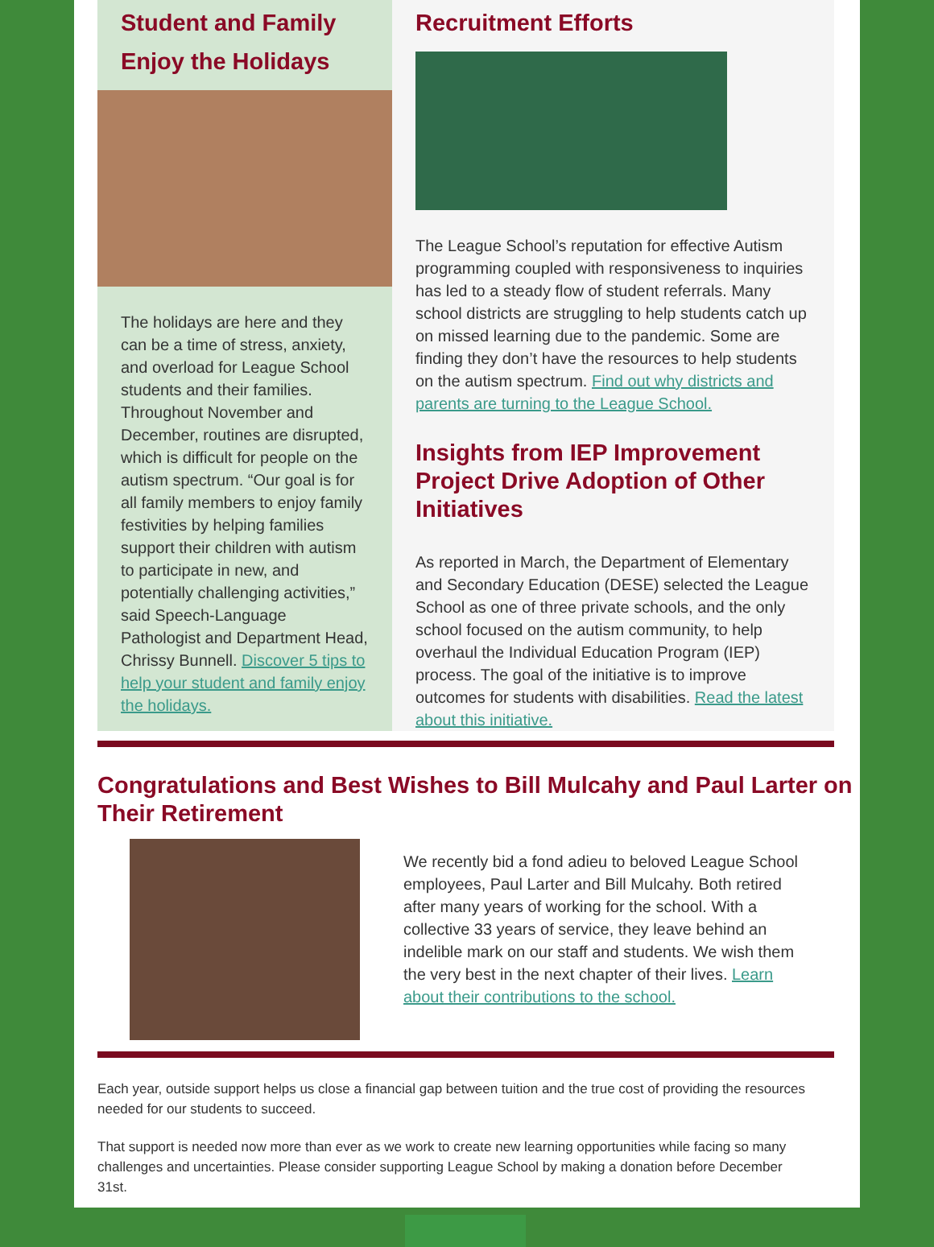Student and Family Enjoy the Holidays
The holidays are here and they can be a time of stress, anxiety, and overload for League School students and their families. Throughout November and December, routines are disrupted, which is difficult for people on the autism spectrum. “Our goal is for all family members to enjoy family festivities by helping families support their children with autism to participate in new, and potentially challenging activities,” said Speech-Language Pathologist and Department Head, Chrissy Bunnell. Discover 5 tips to help your student and family enjoy the holidays.
Recruitment Efforts
The League School’s reputation for effective Autism programming coupled with responsiveness to inquiries has led to a steady flow of student referrals. Many school districts are struggling to help students catch up on missed learning due to the pandemic. Some are finding they don’t have the resources to help students on the autism spectrum. Find out why districts and parents are turning to the League School.
Insights from IEP Improvement Project Drive Adoption of Other Initiatives
As reported in March, the Department of Elementary and Secondary Education (DESE) selected the League School as one of three private schools, and the only school focused on the autism community, to help overhaul the Individual Education Program (IEP) process. The goal of the initiative is to improve outcomes for students with disabilities. Read the latest about this initiative.
Congratulations and Best Wishes to Bill Mulcahy and Paul Larter on Their Retirement
We recently bid a fond adieu to beloved League School employees, Paul Larter and Bill Mulcahy. Both retired after many years of working for the school. With a collective 33 years of service, they leave behind an indelible mark on our staff and students. We wish them the very best in the next chapter of their lives. Learn about their contributions to the school.
Each year, outside support helps us close a financial gap between tuition and the true cost of providing the resources needed for our students to succeed.
That support is needed now more than ever as we work to create new learning opportunities while facing so many challenges and uncertainties. Please consider supporting League School by making a donation before December 31st.